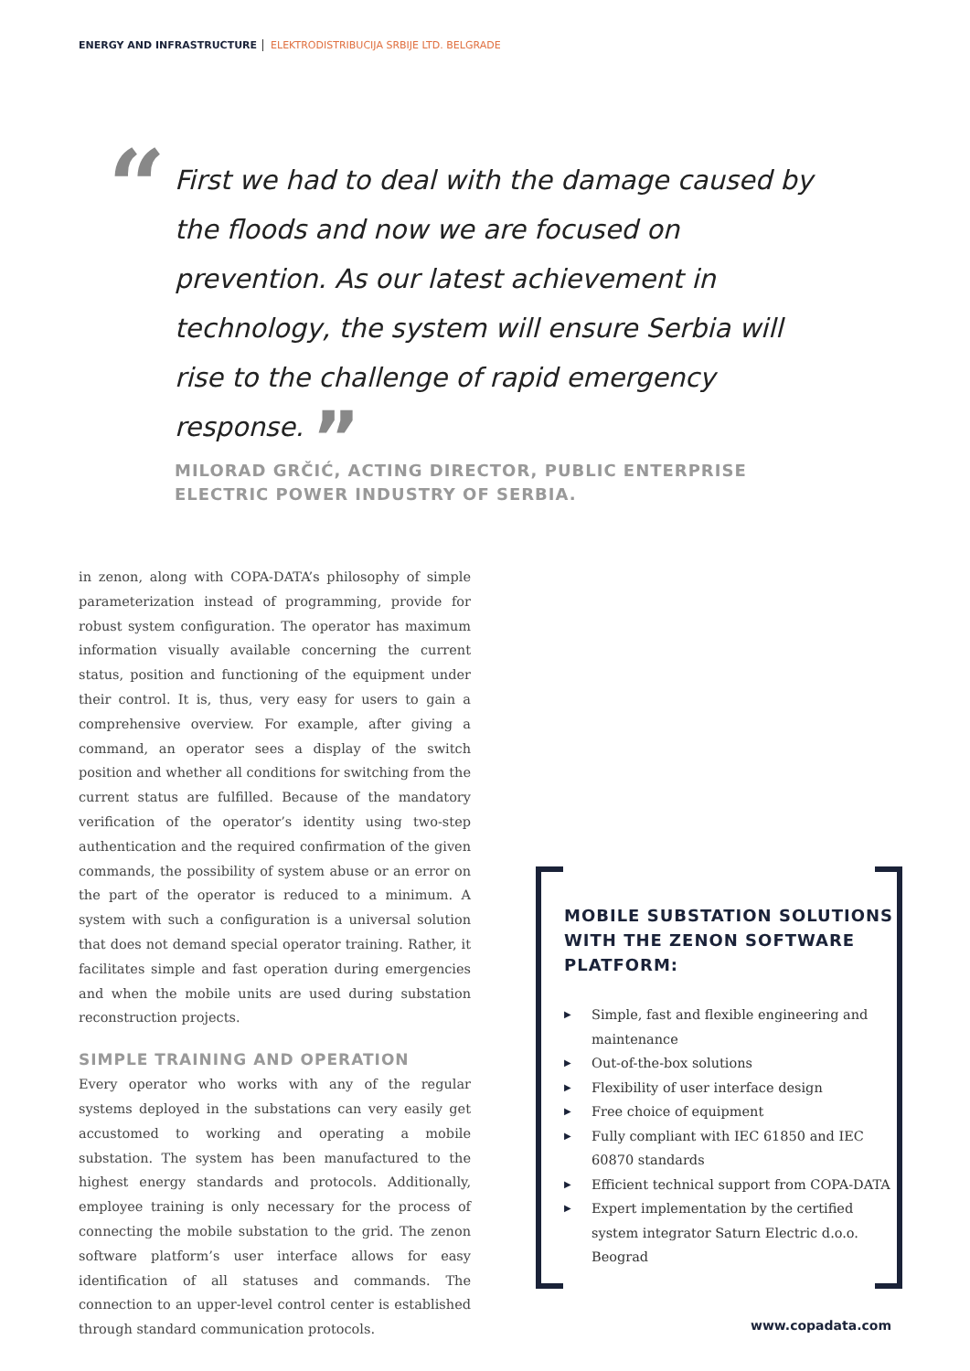ENERGY AND INFRASTRUCTURE ELEKTRODISTRIBUCIJA SRBIJE LTD. BELGRADE
“
First we had to deal with the damage caused by the floods and now we are focused on prevention. As our latest achievement in technology, the system will ensure Serbia will rise to the challenge of rapid emergency response. ”
MILORAD GRČIĆ, ACTING DIRECTOR, PUBLIC ENTERPRISE ELECTRIC POWER INDUSTRY OF SERBIA.
in zenon, along with COPA-DATA’s philosophy of simple parameterization instead of programming, provide for robust system configuration. The operator has maximum information visually available concerning the current status, position and functioning of the equipment under their control. It is, thus, very easy for users to gain a comprehensive overview. For example, after giving a command, an operator sees a display of the switch position and whether all conditions for switching from the current status are fulfilled. Because of the mandatory verification of the operator’s identity using two-step authentication and the required confirmation of the given commands, the possibility of system abuse or an error on the part of the operator is reduced to a minimum. A system with such a configuration is a universal solution that does not demand special operator training. Rather, it facilitates simple and fast operation during emergencies and when the mobile units are used during substation reconstruction projects.
SIMPLE TRAINING AND OPERATION
Every operator who works with any of the regular systems deployed in the substations can very easily get accustomed to working and operating a mobile substation. The system has been manufactured to the highest energy standards and protocols. Additionally, employee training is only necessary for the process of connecting the mobile substation to the grid. The zenon software platform’s user interface allows for easy identification of all statuses and commands. The connection to an upper-level control center is established through standard communication protocols.
MOBILE SUBSTATION SOLUTIONS WITH THE ZENON SOFTWARE PLATFORM:
▶ Simple, fast and flexible engineering and maintenance
▶ Out-of-the-box solutions
▶ Flexibility of user interface design
▶ Free choice of equipment
▶ Fully compliant with IEC 61850 and IEC 60870 standards
▶ Efficient technical support from COPA-DATA
▶ Expert implementation by the certified system integrator Saturn Electric d.o.o. Beograd
www.copadata.com